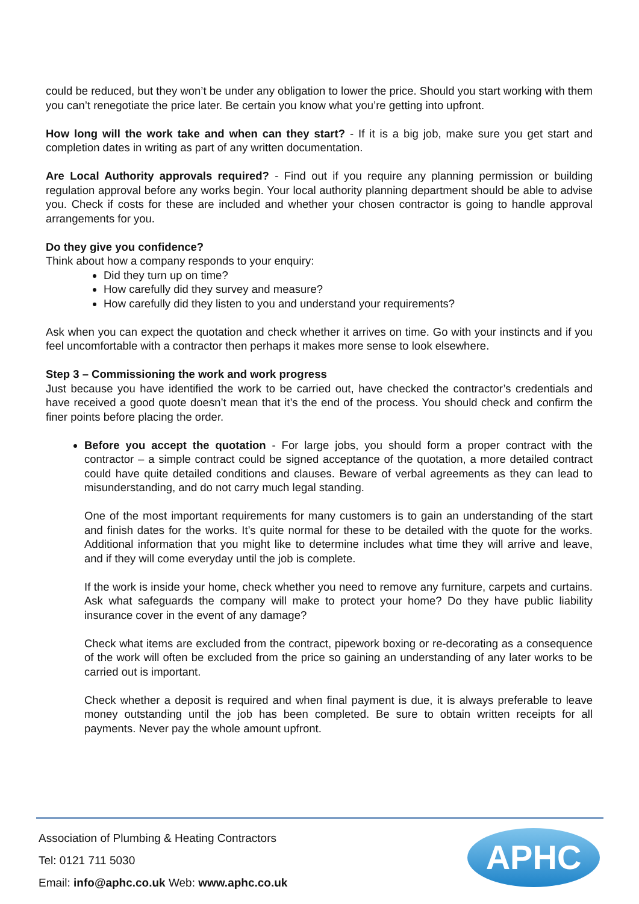could be reduced, but they won’t be under any obligation to lower the price. Should you start working with them you can’t renegotiate the price later. Be certain you know what you’re getting into upfront.
How long will the work take and when can they start? - If it is a big job, make sure you get start and completion dates in writing as part of any written documentation.
Are Local Authority approvals required? - Find out if you require any planning permission or building regulation approval before any works begin. Your local authority planning department should be able to advise you. Check if costs for these are included and whether your chosen contractor is going to handle approval arrangements for you.
Do they give you confidence?
Think about how a company responds to your enquiry:
Did they turn up on time?
How carefully did they survey and measure?
How carefully did they listen to you and understand your requirements?
Ask when you can expect the quotation and check whether it arrives on time. Go with your instincts and if you feel uncomfortable with a contractor then perhaps it makes more sense to look elsewhere.
Step 3 – Commissioning the work and work progress
Just because you have identified the work to be carried out, have checked the contractor’s credentials and have received a good quote doesn’t mean that it’s the end of the process. You should check and confirm the finer points before placing the order.
Before you accept the quotation - For large jobs, you should form a proper contract with the contractor – a simple contract could be signed acceptance of the quotation, a more detailed contract could have quite detailed conditions and clauses. Beware of verbal agreements as they can lead to misunderstanding, and do not carry much legal standing.
One of the most important requirements for many customers is to gain an understanding of the start and finish dates for the works. It’s quite normal for these to be detailed with the quote for the works. Additional information that you might like to determine includes what time they will arrive and leave, and if they will come everyday until the job is complete.
If the work is inside your home, check whether you need to remove any furniture, carpets and curtains. Ask what safeguards the company will make to protect your home? Do they have public liability insurance cover in the event of any damage?
Check what items are excluded from the contract, pipework boxing or re-decorating as a consequence of the work will often be excluded from the price so gaining an understanding of any later works to be carried out is important.
Check whether a deposit is required and when final payment is due, it is always preferable to leave money outstanding until the job has been completed. Be sure to obtain written receipts for all payments. Never pay the whole amount upfront.
Association of Plumbing & Heating Contractors
Tel: 0121 711 5030
Email: info@aphc.co.uk Web: www.aphc.co.uk
APHC